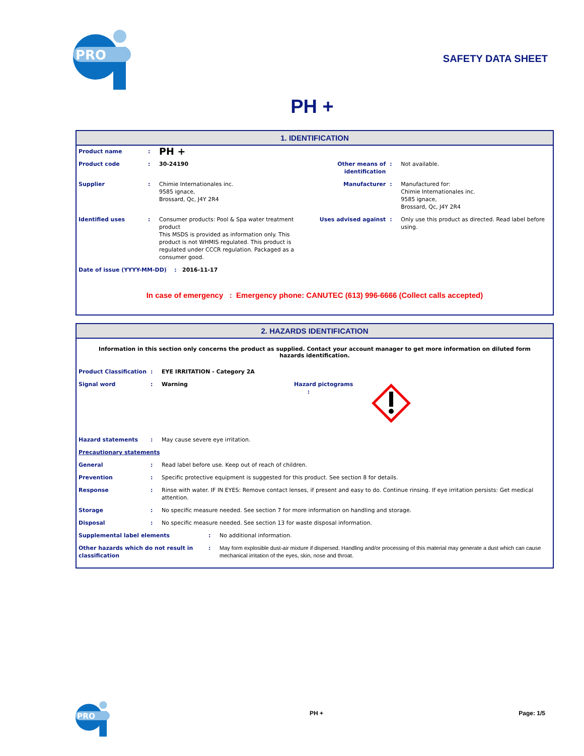PRO
SAFETY DATA SHEET
PH +
1. IDENTIFICATION
| Product name | : | PH + | | | |
| Product code | : | 30-24190 | Other means of identification | : | Not available. |
| Supplier | : | Chimie Internationales inc. 9585 ignace, Brossard, Qc, J4Y 2R4 | Manufacturer | : | Manufactured for: Chimie Internationales inc. 9585 ignace, Brossard, Qc, J4Y 2R4 |
| Identified uses | : | Consumer products: Pool & Spa water treatment product This MSDS is provided as information only. This product is not WHMIS regulated. This product is regulated under CCCR regulation. Packaged as a consumer good. | Uses advised against | : | Only use this product as directed. Read label before using. |
| Date of issue (YYYY-MM-DD) : 2016-11-17 | | | | | |
In case of emergency : Emergency phone: CANUTEC (613) 996-6666 (Collect calls accepted)
2. HAZARDS IDENTIFICATION
Information in this section only concerns the product as supplied. Contact your account manager to get more information on diluted form hazards identification.
| Product Classification | : | EYE IRRITATION - Category 2A | | |
| Signal word | : | Warning | Hazard pictograms : | |
| Hazard statements | : | May cause severe eye irritation. | | |
| Precautionary statements | | | | |
| General | : | Read label before use. Keep out of reach of children. | | |
| Prevention | : | Specific protective equipment is suggested for this product. See section 8 for details. | | |
| Response | : | Rinse with water. IF IN EYES: Remove contact lenses, if present and easy to do. Continue rinsing. If eye irritation persists: Get medical attention. | | |
| Storage | : | No specific measure needed. See section 7 for more information on handling and storage. | | |
| Disposal | : | No specific measure needed. See section 13 for waste disposal information. | | |
| Supplemental label elements | : | No additional information. |
| Other hazards which do not result in classification | : | May form explosible dust-air mixture if dispersed. Handling and/or processing of this material may generate a dust which can cause mechanical irritation of the eyes, skin, nose and throat. |
PRO
PH + Page: 1/5